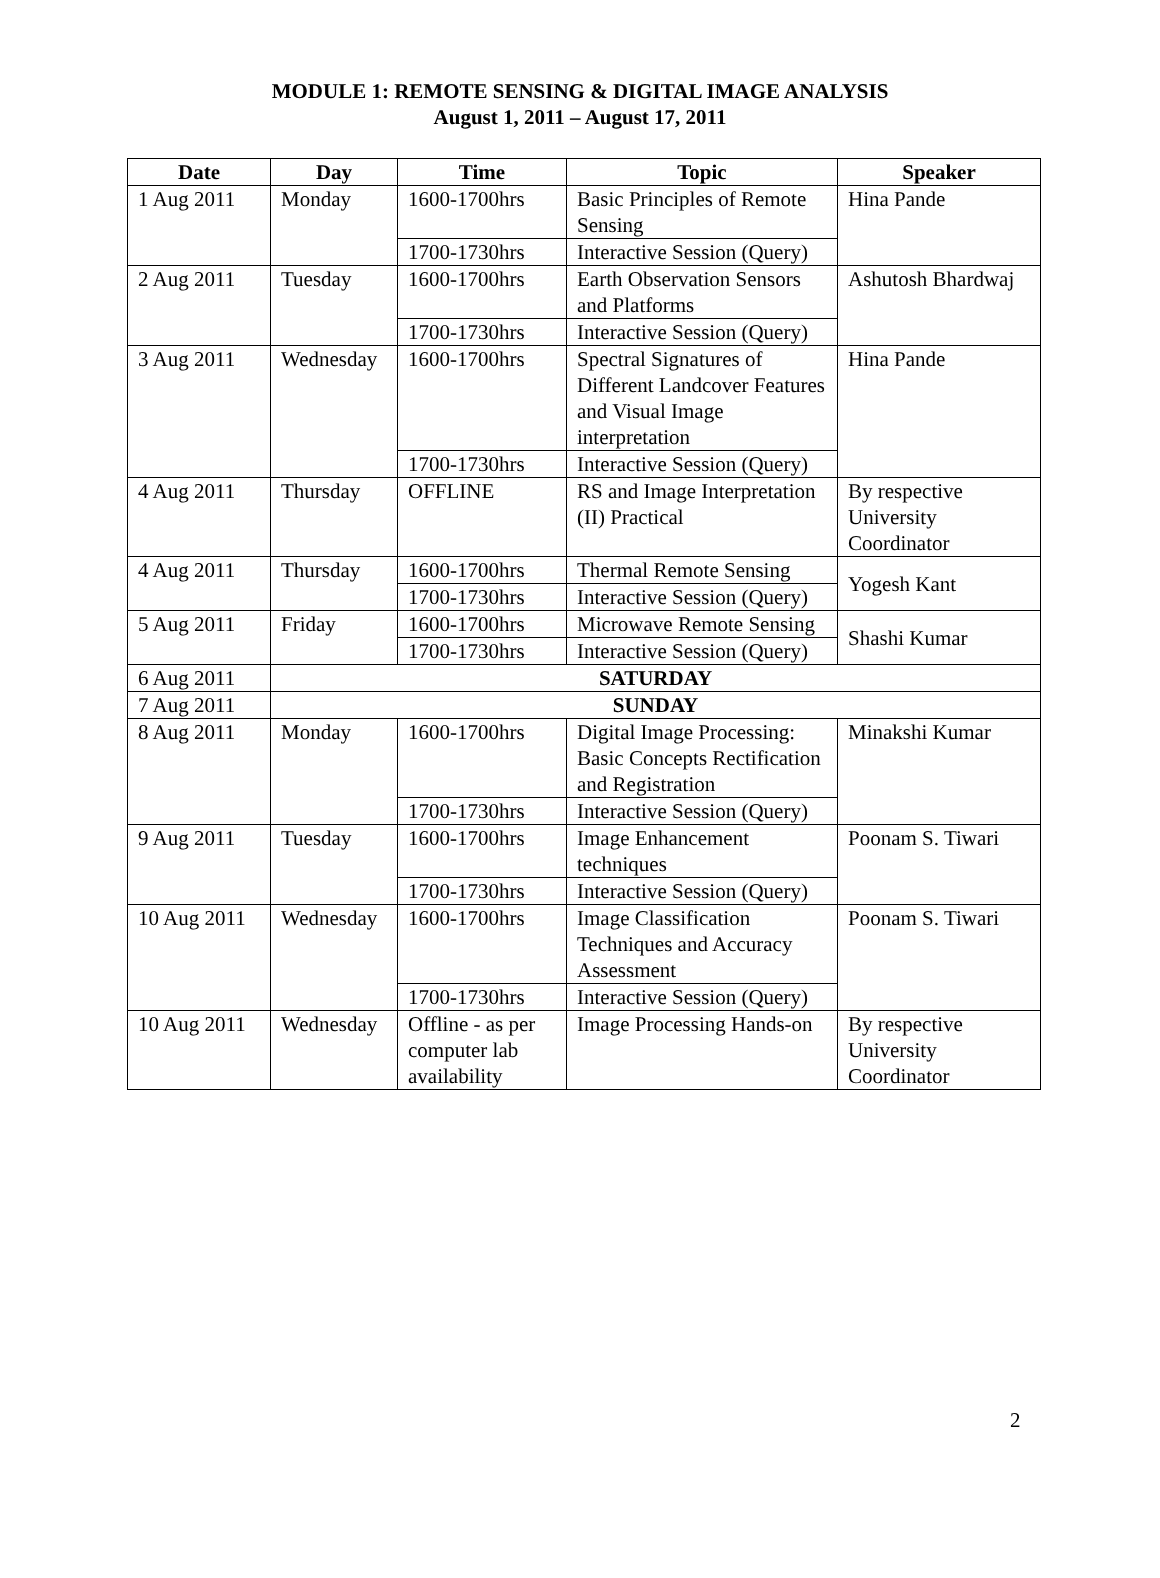MODULE 1: REMOTE SENSING & DIGITAL IMAGE ANALYSIS
August 1, 2011 – August 17, 2011
| Date | Day | Time | Topic | Speaker |
| --- | --- | --- | --- | --- |
| 1 Aug 2011 | Monday | 1600-1700hrs | Basic Principles of Remote Sensing | Hina Pande |
| | | 1700-1730hrs | Interactive Session (Query) | |
| 2 Aug 2011 | Tuesday | 1600-1700hrs | Earth Observation Sensors and Platforms | Ashutosh Bhardwaj |
| | | 1700-1730hrs | Interactive Session (Query) | |
| 3 Aug 2011 | Wednesday | 1600-1700hrs | Spectral Signatures of Different Landcover Features and Visual Image interpretation | Hina Pande |
| | | 1700-1730hrs | Interactive Session (Query) | |
| 4 Aug 2011 | Thursday | OFFLINE | RS and Image Interpretation (II) Practical | By respective University Coordinator |
| 4 Aug 2011 | Thursday | 1600-1700hrs | Thermal Remote Sensing | Yogesh Kant |
| | | 1700-1730hrs | Interactive Session (Query) | |
| 5 Aug 2011 | Friday | 1600-1700hrs | Microwave Remote Sensing | Shashi Kumar |
| | | 1700-1730hrs | Interactive Session (Query) | |
| 6 Aug 2011 | SATURDAY | | | |
| 7 Aug 2011 | SUNDAY | | | |
| 8 Aug 2011 | Monday | 1600-1700hrs | Digital Image Processing: Basic Concepts Rectification and Registration | Minakshi Kumar |
| | | 1700-1730hrs | Interactive Session (Query) | |
| 9 Aug 2011 | Tuesday | 1600-1700hrs | Image Enhancement techniques | Poonam S. Tiwari |
| | | 1700-1730hrs | Interactive Session (Query) | |
| 10 Aug 2011 | Wednesday | 1600-1700hrs | Image Classification Techniques and Accuracy Assessment | Poonam S. Tiwari |
| | | 1700-1730hrs | Interactive Session (Query) | |
| 10 Aug 2011 | Wednesday | Offline - as per computer lab availability | Image Processing Hands-on | By respective University Coordinator |
2